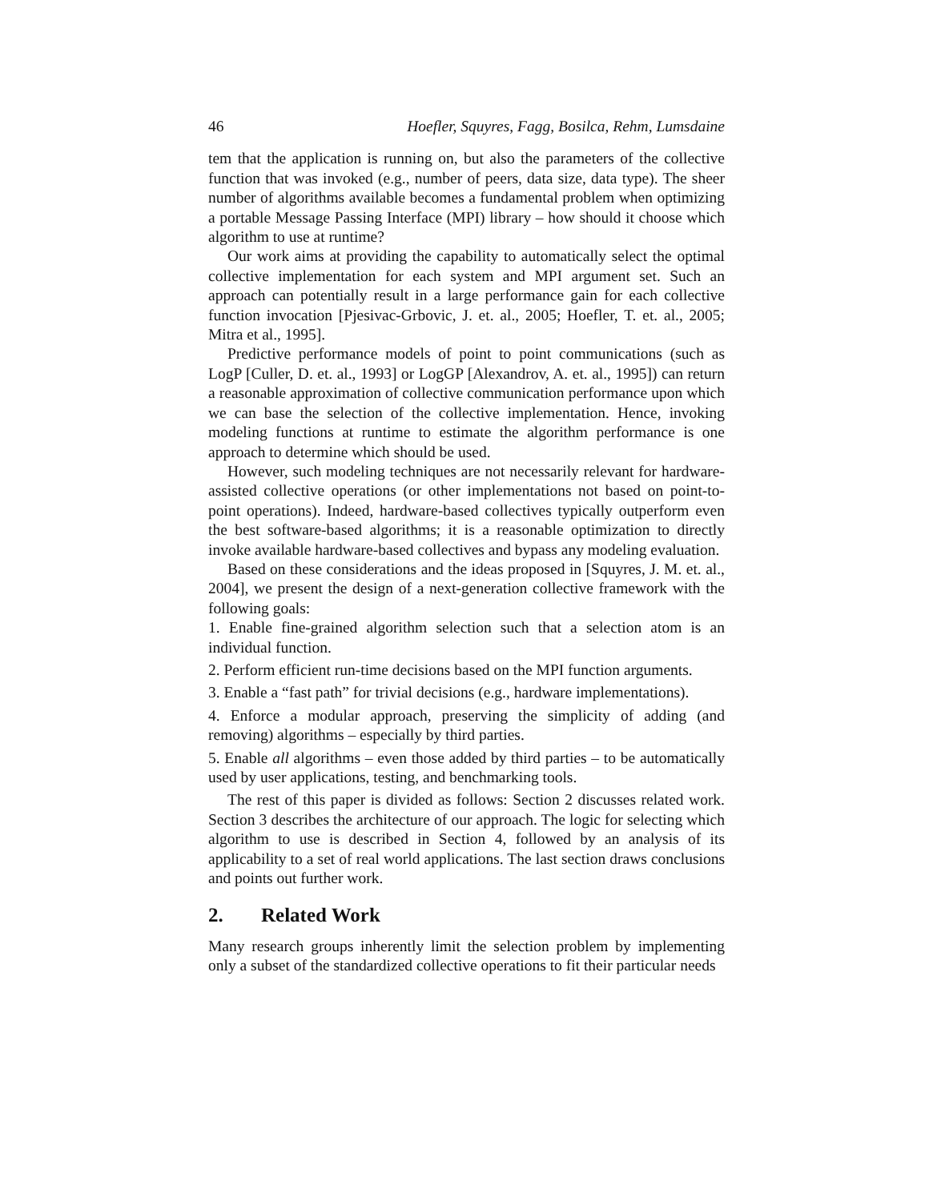46 Hoefler, Squyres, Fagg, Bosilca, Rehm, Lumsdaine
tem that the application is running on, but also the parameters of the collective function that was invoked (e.g., number of peers, data size, data type). The sheer number of algorithms available becomes a fundamental problem when optimizing a portable Message Passing Interface (MPI) library – how should it choose which algorithm to use at runtime?
Our work aims at providing the capability to automatically select the optimal collective implementation for each system and MPI argument set. Such an approach can potentially result in a large performance gain for each collective function invocation [Pjesivac-Grbovic, J. et. al., 2005; Hoefler, T. et. al., 2005; Mitra et al., 1995].
Predictive performance models of point to point communications (such as LogP [Culler, D. et. al., 1993] or LogGP [Alexandrov, A. et. al., 1995]) can return a reasonable approximation of collective communication performance upon which we can base the selection of the collective implementation. Hence, invoking modeling functions at runtime to estimate the algorithm performance is one approach to determine which should be used.
However, such modeling techniques are not necessarily relevant for hardware-assisted collective operations (or other implementations not based on point-to-point operations). Indeed, hardware-based collectives typically outperform even the best software-based algorithms; it is a reasonable optimization to directly invoke available hardware-based collectives and bypass any modeling evaluation.
Based on these considerations and the ideas proposed in [Squyres, J. M. et. al., 2004], we present the design of a next-generation collective framework with the following goals:
1. Enable fine-grained algorithm selection such that a selection atom is an individual function.
2. Perform efficient run-time decisions based on the MPI function arguments.
3. Enable a “fast path” for trivial decisions (e.g., hardware implementations).
4. Enforce a modular approach, preserving the simplicity of adding (and removing) algorithms – especially by third parties.
5. Enable all algorithms – even those added by third parties – to be automatically used by user applications, testing, and benchmarking tools.
The rest of this paper is divided as follows: Section 2 discusses related work. Section 3 describes the architecture of our approach. The logic for selecting which algorithm to use is described in Section 4, followed by an analysis of its applicability to a set of real world applications. The last section draws conclusions and points out further work.
2. Related Work
Many research groups inherently limit the selection problem by implementing only a subset of the standardized collective operations to fit their particular needs